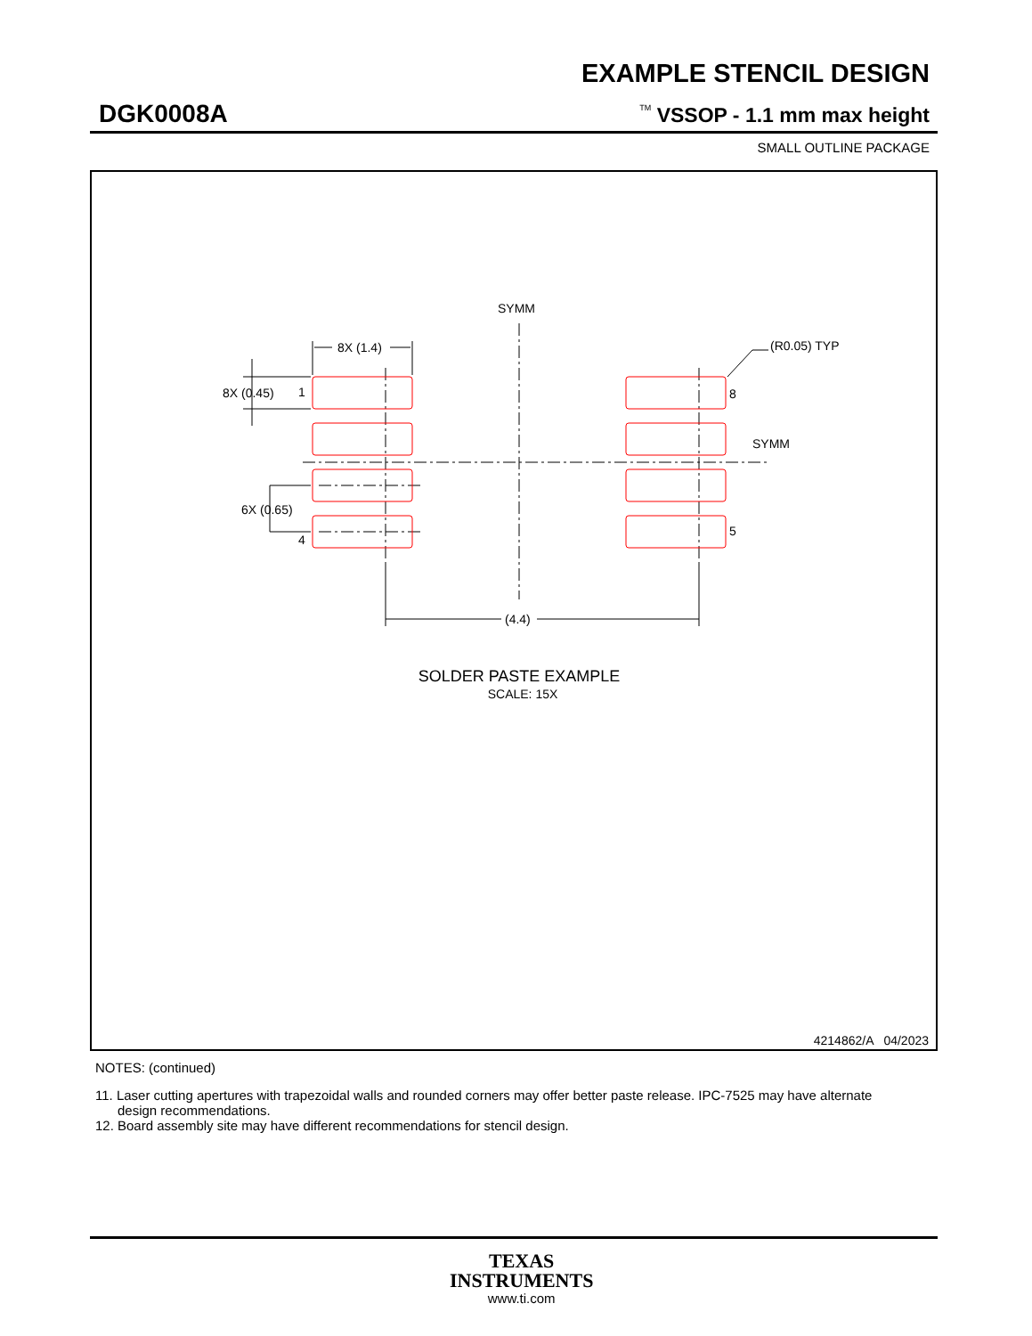EXAMPLE STENCIL DESIGN
DGK0008A <sup>TM</sup> VSSOP - 1.1 mm max height
SMALL OUTLINE PACKAGE
SYMM
SYMM
8X (1.4)
8X (0.45)
1
6X (0.65)
4
8
5
(R0.05) TYP
(4.4)
SOLDER PASTE EXAMPLE
SCALE: 15X
4214862/A 04/2023
NOTES: (continued)
11. Laser cutting apertures with trapezoidal walls and rounded corners may offer better paste release. IPC-7525 may have alternate
design recommendations.
12. Board assembly site may have different recommendations for stencil design.
TEXAS
INSTRUMENTS
www.ti.com